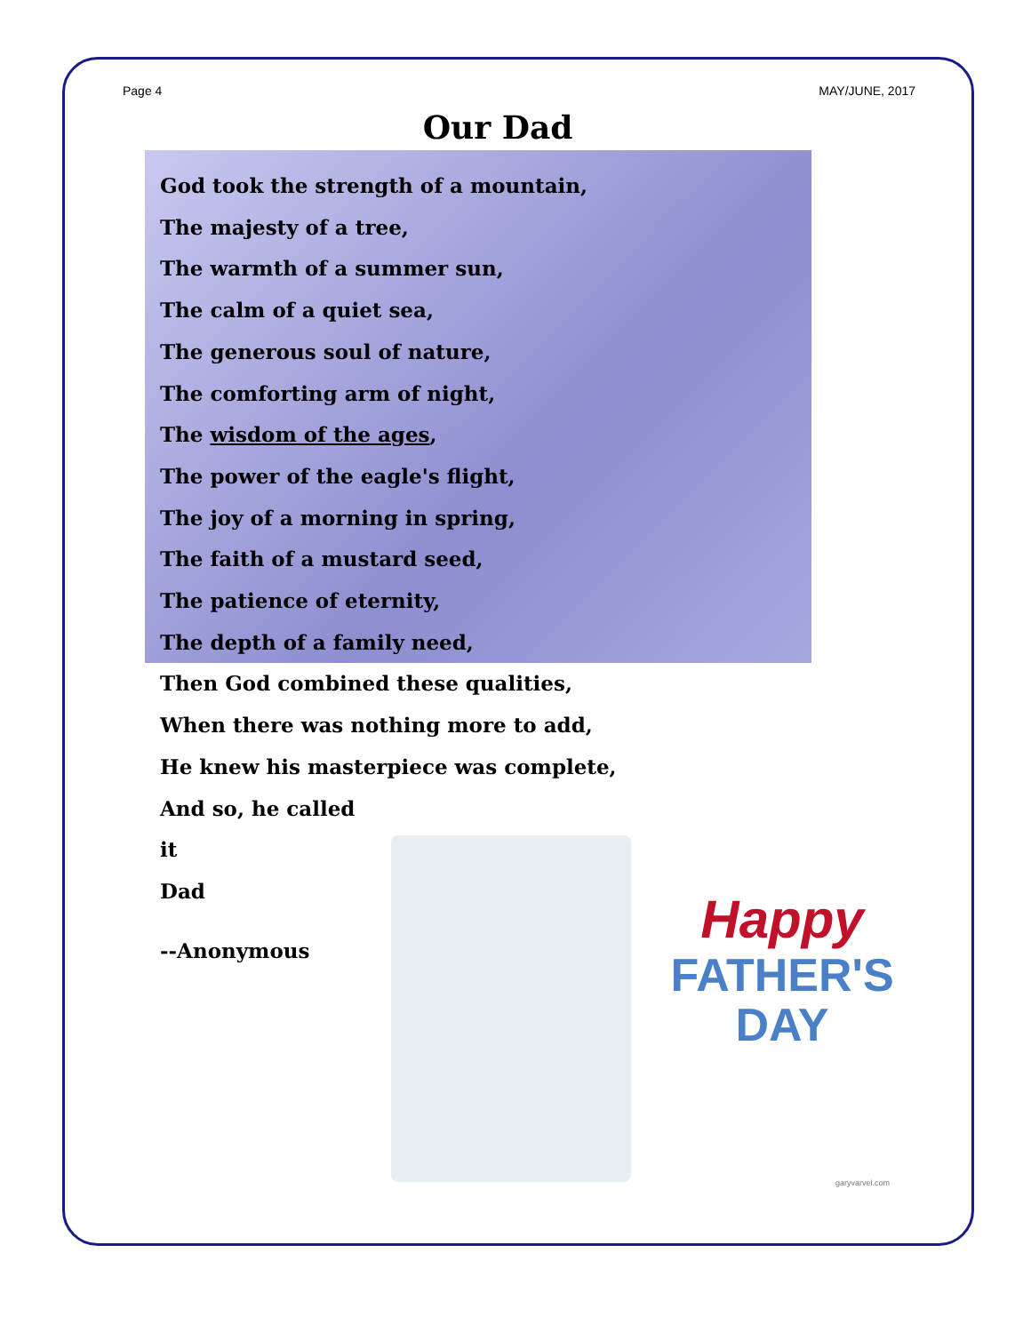Page 4 MAY/JUNE, 2017
Our Dad
God took the strength of a mountain,
The majesty of a tree,
The warmth of a summer sun,
The calm of a quiet sea,
The generous soul of nature,
The comforting arm of night,
The wisdom of the ages,
The power of the eagle's flight,
The joy of a morning in spring,
The faith of a mustard seed,
The patience of eternity,
The depth of a family need,
Then God combined these qualities,
When there was nothing more to add,
He knew his masterpiece was complete,
And so, he called
it
Dad
--Anonymous
Happy
FATHER'S
DAY
garyvarvel.com